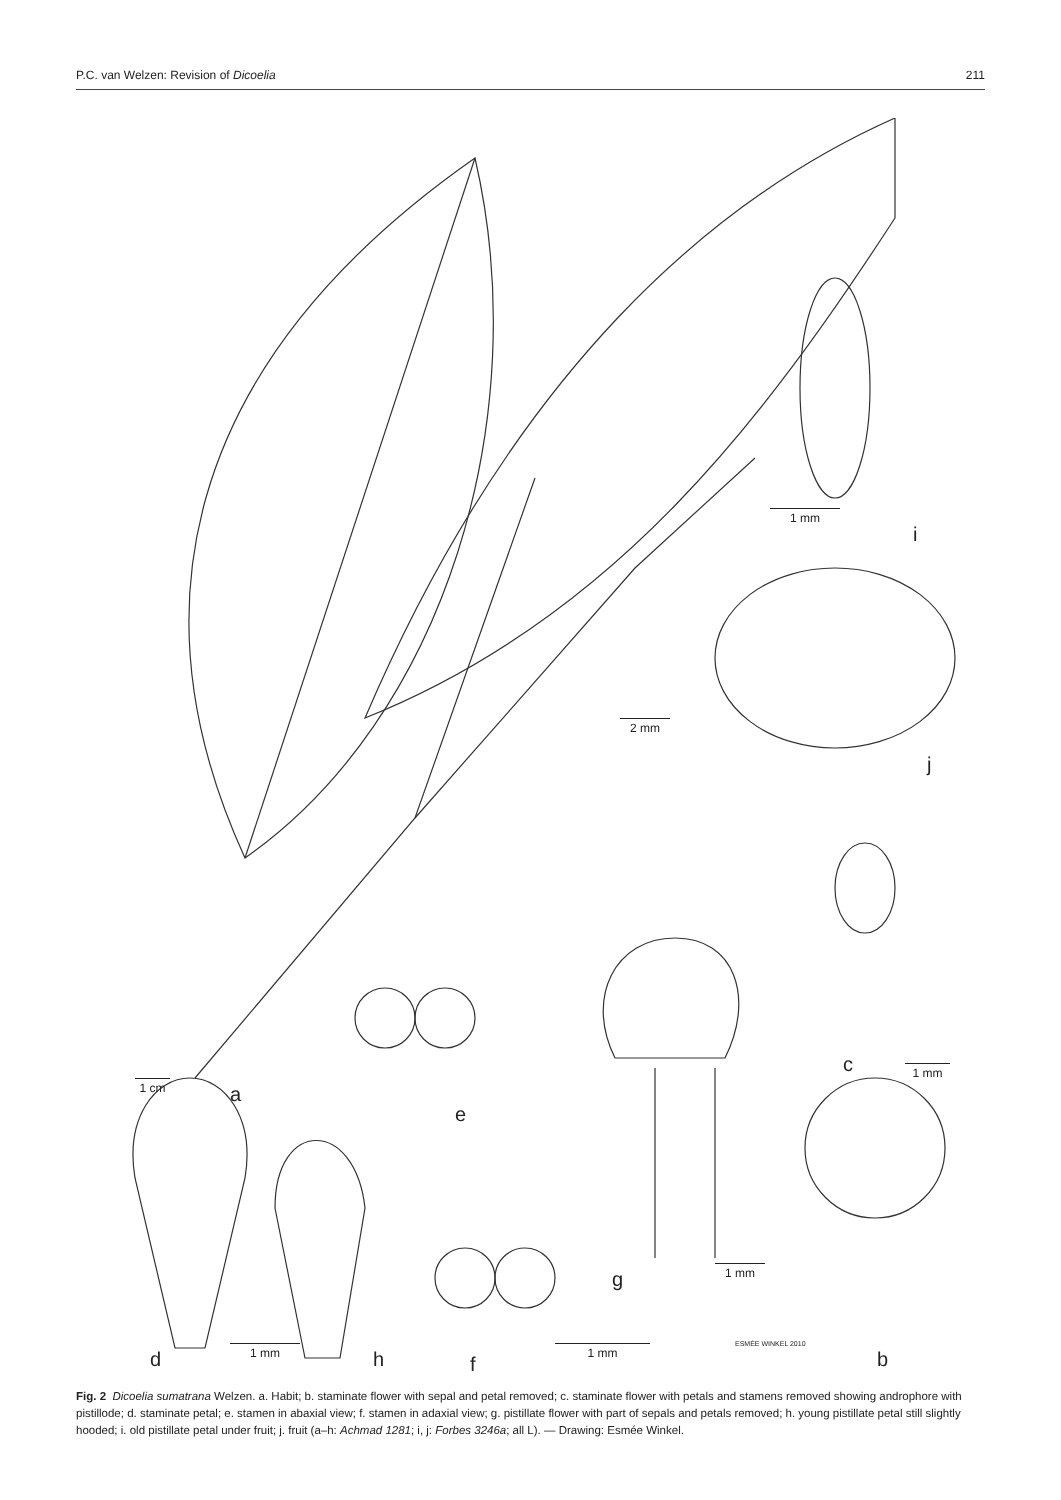P.C. van Welzen: Revision of Dicoelia 211
a
b
c
d
e
f
g
h
i
j
1 cm
1 mm
2 mm
1 mm
1 mm
1 mm 1 mm ESMÉE WINKEL 2010
Fig. 2 Dicoelia sumatrana Welzen. a. Habit; b. staminate flower with sepal and petal removed; c. staminate flower with petals and stamens removed showing androphore with pistillode; d. staminate petal; e. stamen in abaxial view; f. stamen in adaxial view; g. pistillate flower with part of sepals and petals removed; h. young pistillate petal still slightly hooded; i. old pistillate petal under fruit; j. fruit (a–h: Achmad 1281; i, j: Forbes 3246a; all L). — Drawing: Esmée Winkel.